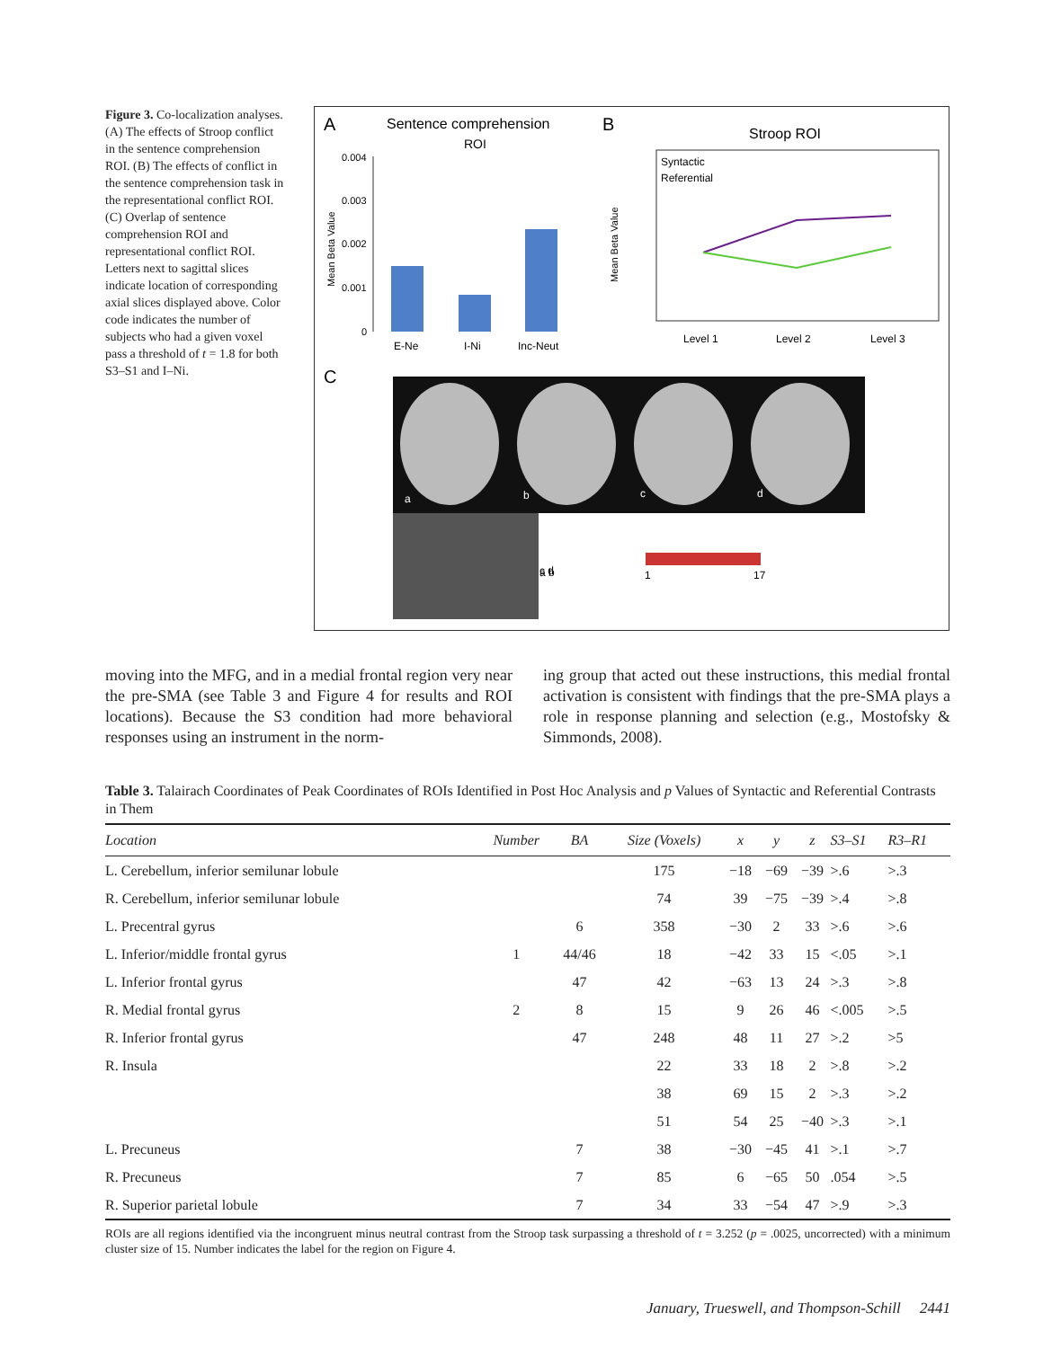Figure 3. Co-localization analyses. (A) The effects of Stroop conflict in the sentence comprehension ROI. (B) The effects of conflict in the sentence comprehension task in the representational conflict ROI. (C) Overlap of sentence comprehension ROI and representational conflict ROI. Letters next to sagittal slices indicate location of corresponding axial slices displayed above. Color code indicates the number of subjects who had a given voxel pass a threshold of t = 1.8 for both S3–S1 and I–Ni.
A
Sentence comprehension
ROI
0.004
0.003
0.002
0.001
0
E-Ne
I-Ni
Inc-Neut
Mean Beta Value
B
Stroop ROI
Syntactic
Referential
Level 1
Level 2
Level 3
Mean Beta Value
C
a
b
c
d
c d
a b
1
17
moving into the MFG, and in a medial frontal region very near the pre-SMA (see Table 3 and Figure 4 for results and ROI locations). Because the S3 condition had more behavioral responses using an instrument in the norm-
ing group that acted out these instructions, this medial frontal activation is consistent with findings that the pre-SMA plays a role in response planning and selection (e.g., Mostofsky & Simmonds, 2008).
Table 3. Talairach Coordinates of Peak Coordinates of ROIs Identified in Post Hoc Analysis and p Values of Syntactic and Referential Contrasts in Them
| Location | Number | BA | Size (Voxels) | x | y | z | S3–S1 | R3–R1 |
| --- | --- | --- | --- | --- | --- | --- | --- | --- |
| L. Cerebellum, inferior semilunar lobule | | | 175 | −18 | −69 | −39 | >.6 | >.3 |
| R. Cerebellum, inferior semilunar lobule | | | 74 | 39 | −75 | −39 | >.4 | >.8 |
| L. Precentral gyrus | | 6 | 358 | −30 | 2 | 33 | >.6 | >.6 |
| L. Inferior/middle frontal gyrus | 1 | 44/46 | 18 | −42 | 33 | 15 | <.05 | >.1 |
| L. Inferior frontal gyrus | | 47 | 42 | −63 | 13 | 24 | >.3 | >.8 |
| R. Medial frontal gyrus | 2 | 8 | 15 | 9 | 26 | 46 | <.005 | >.5 |
| R. Inferior frontal gyrus | | 47 | 248 | 48 | 11 | 27 | >.2 | >5 |
| R. Insula | | | 22 | 33 | 18 | 2 | >.8 | >.2 |
| | | | 38 | 69 | 15 | 2 | >.3 | >.2 |
| | | | 51 | 54 | 25 | −40 | >.3 | >.1 |
| L. Precuneus | | 7 | 38 | −30 | −45 | 41 | >.1 | >.7 |
| R. Precuneus | | 7 | 85 | 6 | −65 | 50 | .054 | >.5 |
| R. Superior parietal lobule | | 7 | 34 | 33 | −54 | 47 | >.9 | >.3 |
ROIs are all regions identified via the incongruent minus neutral contrast from the Stroop task surpassing a threshold of t = 3.252 (p = .0025, uncorrected) with a minimum cluster size of 15. Number indicates the label for the region on Figure 4.
January, Trueswell, and Thompson-Schill 2441